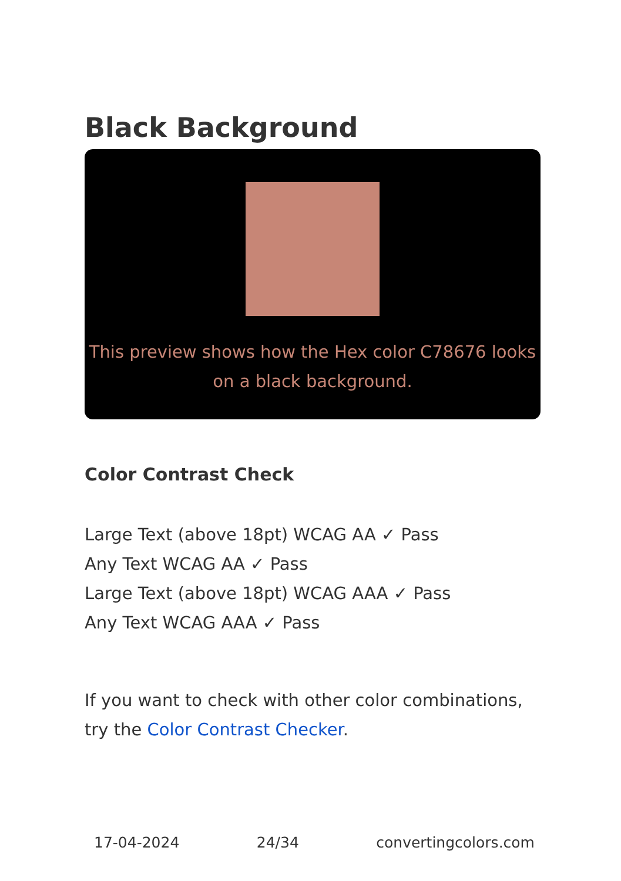Black Background
This preview shows how the Hex color C78676 looks on a black background.
Color Contrast Check
Large Text (above 18pt) WCAG AA ✓ Pass
Any Text WCAG AA ✓ Pass
Large Text (above 18pt) WCAG AAA ✓ Pass
Any Text WCAG AAA ✓ Pass
If you want to check with other color combinations, try the Color Contrast Checker.
17-04-2024 24/34 convertingcolors.com